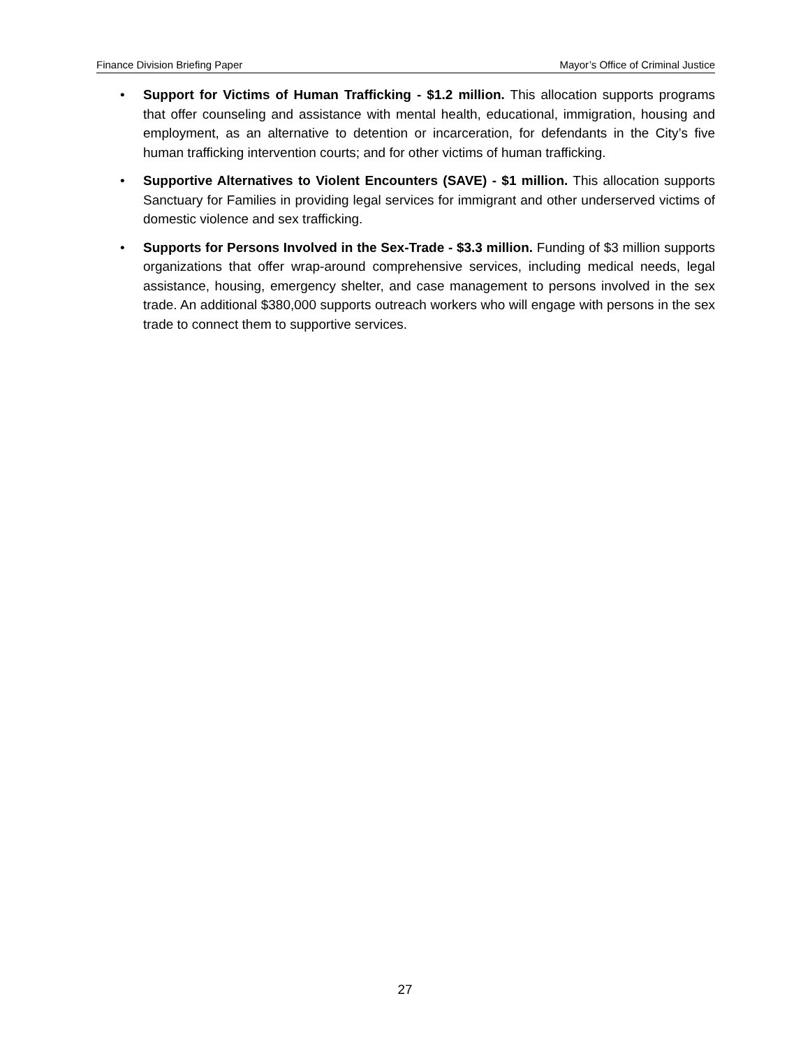Finance Division Briefing Paper Mayor’s Office of Criminal Justice
• Support for Victims of Human Trafficking - $1.2 million. This allocation supports programs that offer counseling and assistance with mental health, educational, immigration, housing and employment, as an alternative to detention or incarceration, for defendants in the City’s five human trafficking intervention courts; and for other victims of human trafficking.
• Supportive Alternatives to Violent Encounters (SAVE) - $1 million. This allocation supports Sanctuary for Families in providing legal services for immigrant and other underserved victims of domestic violence and sex trafficking.
• Supports for Persons Involved in the Sex-Trade - $3.3 million. Funding of $3 million supports organizations that offer wrap-around comprehensive services, including medical needs, legal assistance, housing, emergency shelter, and case management to persons involved in the sex trade. An additional $380,000 supports outreach workers who will engage with persons in the sex trade to connect them to supportive services.
27